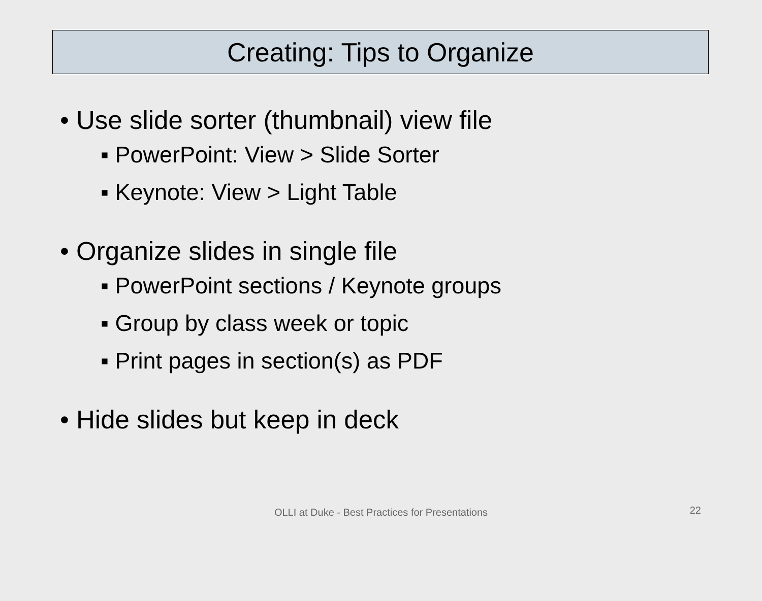Creating: Tips to Organize
• Use slide sorter (thumbnail) view file
▪ PowerPoint: View > Slide Sorter
▪ Keynote: View > Light Table
• Organize slides in single file
▪ PowerPoint sections / Keynote groups
▪ Group by class week or topic
▪ Print pages in section(s) as PDF
• Hide slides but keep in deck
OLLI at Duke - Best Practices for Presentations
22